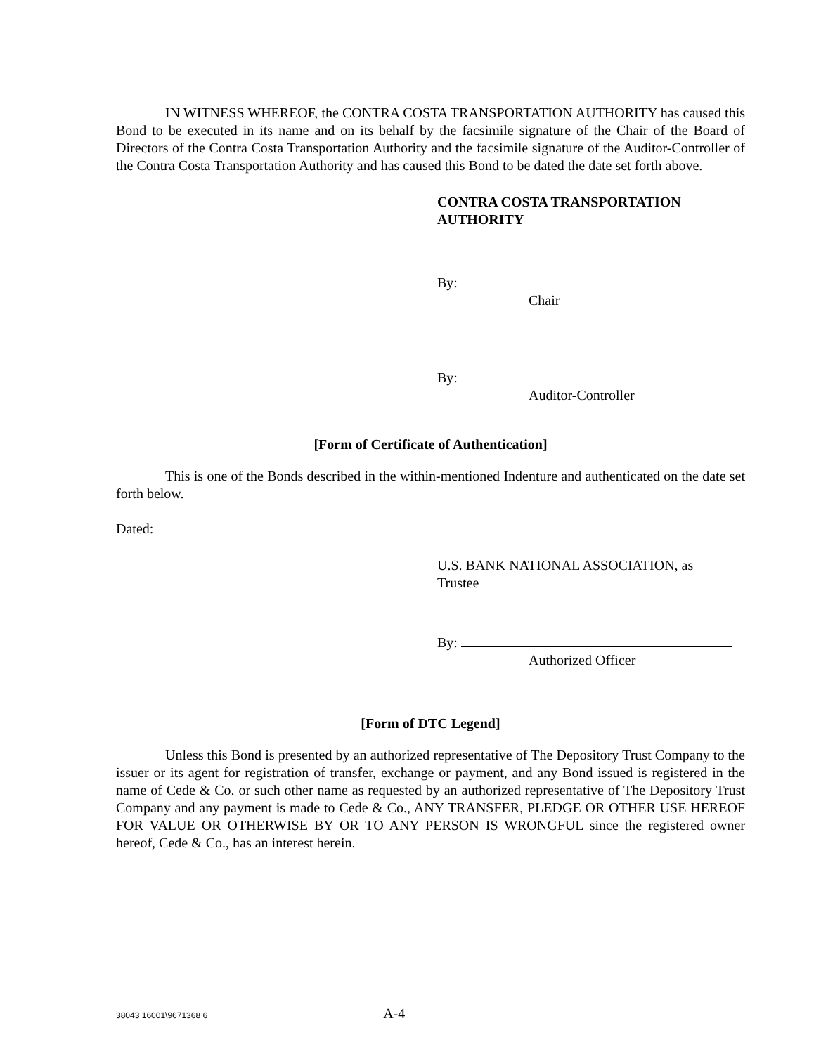IN WITNESS WHEREOF, the CONTRA COSTA TRANSPORTATION AUTHORITY has caused this Bond to be executed in its name and on its behalf by the facsimile signature of the Chair of the Board of Directors of the Contra Costa Transportation Authority and the facsimile signature of the Auditor-Controller of the Contra Costa Transportation Authority and has caused this Bond to be dated the date set forth above.
CONTRA COSTA TRANSPORTATION
AUTHORITY
By:
Chair
By:
Auditor-Controller
[Form of Certificate of Authentication]
This is one of the Bonds described in the within-mentioned Indenture and authenticated on the date set forth below.
Dated:
U.S. BANK NATIONAL ASSOCIATION, as
Trustee
By:
Authorized Officer
[Form of DTC Legend]
Unless this Bond is presented by an authorized representative of The Depository Trust Company to the issuer or its agent for registration of transfer, exchange or payment, and any Bond issued is registered in the name of Cede & Co. or such other name as requested by an authorized representative of The Depository Trust Company and any payment is made to Cede & Co., ANY TRANSFER, PLEDGE OR OTHER USE HEREOF FOR VALUE OR OTHERWISE BY OR TO ANY PERSON IS WRONGFUL since the registered owner hereof, Cede & Co., has an interest herein.
38043 16001\9671368 6 A-4